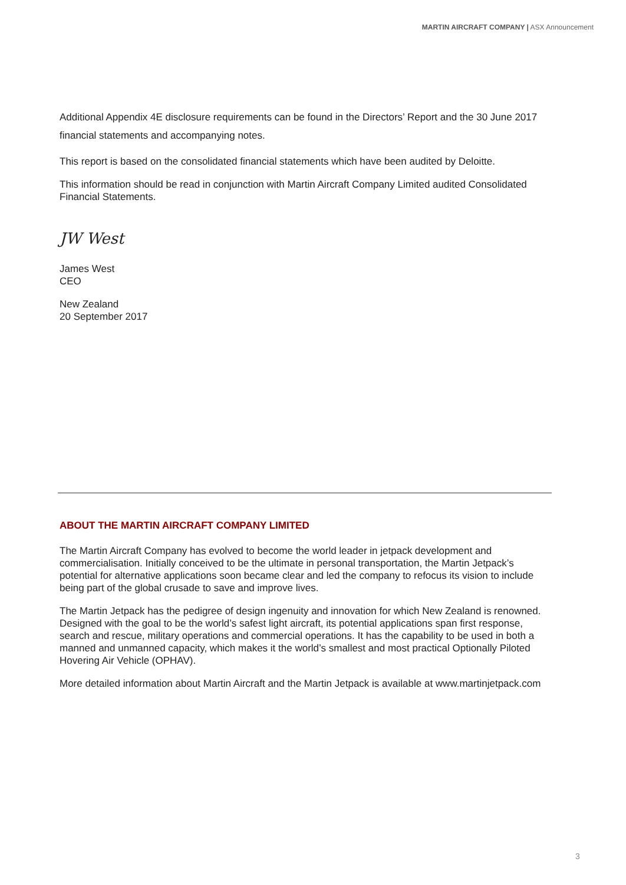MARTIN AIRCRAFT COMPANY | ASX Announcement
Additional Appendix 4E disclosure requirements can be found in the Directors’ Report and the 30 June 2017 financial statements and accompanying notes.
This report is based on the consolidated financial statements which have been audited by Deloitte.
This information should be read in conjunction with Martin Aircraft Company Limited audited Consolidated Financial Statements.
JW West
James West
CEO
New Zealand
20 September 2017
ABOUT THE MARTIN AIRCRAFT COMPANY LIMITED
The Martin Aircraft Company has evolved to become the world leader in jetpack development and commercialisation. Initially conceived to be the ultimate in personal transportation, the Martin Jetpack’s potential for alternative applications soon became clear and led the company to refocus its vision to include being part of the global crusade to save and improve lives.
The Martin Jetpack has the pedigree of design ingenuity and innovation for which New Zealand is renowned. Designed with the goal to be the world’s safest light aircraft, its potential applications span first response, search and rescue, military operations and commercial operations. It has the capability to be used in both a manned and unmanned capacity, which makes it the world’s smallest and most practical Optionally Piloted Hovering Air Vehicle (OPHAV).
More detailed information about Martin Aircraft and the Martin Jetpack is available at www.martinjetpack.com
3